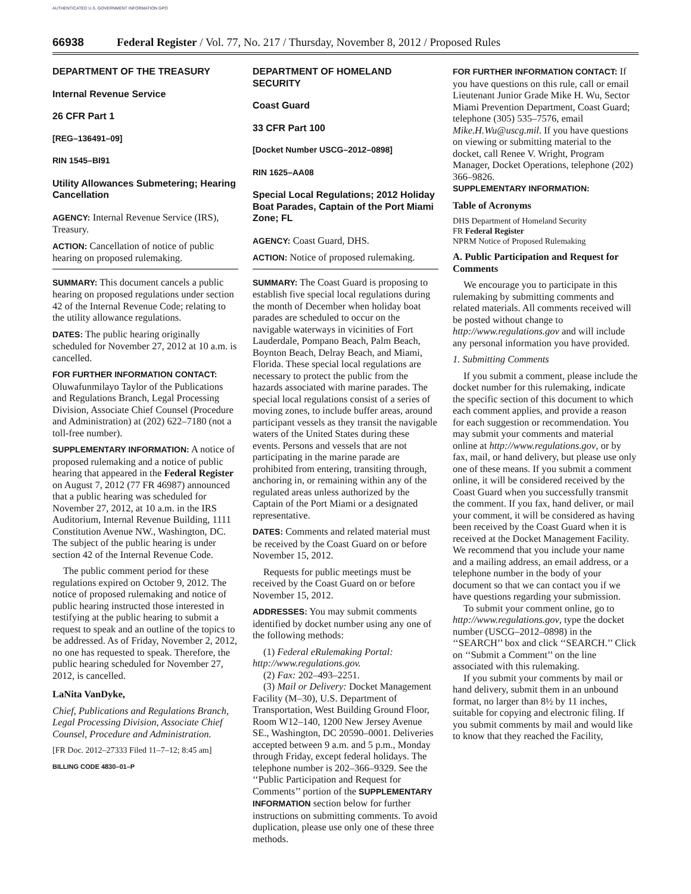AUTHENTICATED U.S. GOVERNMENT INFORMATION GPO
66938 Federal Register / Vol. 77, No. 217 / Thursday, November 8, 2012 / Proposed Rules
DEPARTMENT OF THE TREASURY
Internal Revenue Service
26 CFR Part 1
[REG–136491–09]
RIN 1545–BI91
Utility Allowances Submetering; Hearing Cancellation
AGENCY: Internal Revenue Service (IRS), Treasury.
ACTION: Cancellation of notice of public hearing on proposed rulemaking.
SUMMARY: This document cancels a public hearing on proposed regulations under section 42 of the Internal Revenue Code; relating to the utility allowance regulations.
DATES: The public hearing originally scheduled for November 27, 2012 at 10 a.m. is cancelled.
FOR FURTHER INFORMATION CONTACT: Oluwafunmilayo Taylor of the Publications and Regulations Branch, Legal Processing Division, Associate Chief Counsel (Procedure and Administration) at (202) 622–7180 (not a toll-free number).
SUPPLEMENTARY INFORMATION: A notice of proposed rulemaking and a notice of public hearing that appeared in the Federal Register on August 7, 2012 (77 FR 46987) announced that a public hearing was scheduled for November 27, 2012, at 10 a.m. in the IRS Auditorium, Internal Revenue Building, 1111 Constitution Avenue NW., Washington, DC. The subject of the public hearing is under section 42 of the Internal Revenue Code.
The public comment period for these regulations expired on October 9, 2012. The notice of proposed rulemaking and notice of public hearing instructed those interested in testifying at the public hearing to submit a request to speak and an outline of the topics to be addressed. As of Friday, November 2, 2012, no one has requested to speak. Therefore, the public hearing scheduled for November 27, 2012, is cancelled.
LaNita VanDyke,
Chief, Publications and Regulations Branch, Legal Processing Division, Associate Chief Counsel, Procedure and Administration.
[FR Doc. 2012–27333 Filed 11–7–12; 8:45 am]
BILLING CODE 4830–01–P
DEPARTMENT OF HOMELAND SECURITY
Coast Guard
33 CFR Part 100
[Docket Number USCG–2012–0898]
RIN 1625–AA08
Special Local Regulations; 2012 Holiday Boat Parades, Captain of the Port Miami Zone; FL
AGENCY: Coast Guard, DHS.
ACTION: Notice of proposed rulemaking.
SUMMARY: The Coast Guard is proposing to establish five special local regulations during the month of December when holiday boat parades are scheduled to occur on the navigable waterways in vicinities of Fort Lauderdale, Pompano Beach, Palm Beach, Boynton Beach, Delray Beach, and Miami, Florida. These special local regulations are necessary to protect the public from the hazards associated with marine parades. The special local regulations consist of a series of moving zones, to include buffer areas, around participant vessels as they transit the navigable waters of the United States during these events. Persons and vessels that are not participating in the marine parade are prohibited from entering, transiting through, anchoring in, or remaining within any of the regulated areas unless authorized by the Captain of the Port Miami or a designated representative.
DATES: Comments and related material must be received by the Coast Guard on or before November 15, 2012.
Requests for public meetings must be received by the Coast Guard on or before November 15, 2012.
ADDRESSES: You may submit comments identified by docket number using any one of the following methods:
(1) Federal eRulemaking Portal: http://www.regulations.gov.
(2) Fax: 202–493–2251.
(3) Mail or Delivery: Docket Management Facility (M–30), U.S. Department of Transportation, West Building Ground Floor, Room W12–140, 1200 New Jersey Avenue SE., Washington, DC 20590–0001. Deliveries accepted between 9 a.m. and 5 p.m., Monday through Friday, except federal holidays. The telephone number is 202–366–9329. See the ‘‘Public Participation and Request for Comments’’ portion of the SUPPLEMENTARY INFORMATION section below for further instructions on submitting comments. To avoid duplication, please use only one of these three methods.
FOR FURTHER INFORMATION CONTACT: If you have questions on this rule, call or email Lieutenant Junior Grade Mike H. Wu, Sector Miami Prevention Department, Coast Guard; telephone (305) 535–7576, email Mike.H.Wu@uscg.mil. If you have questions on viewing or submitting material to the docket, call Renee V. Wright, Program Manager, Docket Operations, telephone (202) 366–9826.
SUPPLEMENTARY INFORMATION:
Table of Acronyms
DHS Department of Homeland Security
FR Federal Register
NPRM Notice of Proposed Rulemaking
A. Public Participation and Request for Comments
We encourage you to participate in this rulemaking by submitting comments and related materials. All comments received will be posted without change to http://www.regulations.gov and will include any personal information you have provided.
1. Submitting Comments
If you submit a comment, please include the docket number for this rulemaking, indicate the specific section of this document to which each comment applies, and provide a reason for each suggestion or recommendation. You may submit your comments and material online at http://www.regulations.gov, or by fax, mail, or hand delivery, but please use only one of these means. If you submit a comment online, it will be considered received by the Coast Guard when you successfully transmit the comment. If you fax, hand deliver, or mail your comment, it will be considered as having been received by the Coast Guard when it is received at the Docket Management Facility. We recommend that you include your name and a mailing address, an email address, or a telephone number in the body of your document so that we can contact you if we have questions regarding your submission.
To submit your comment online, go to http://www.regulations.gov, type the docket number (USCG–2012–0898) in the ‘‘SEARCH’’ box and click ‘‘SEARCH.’’ Click on ‘‘Submit a Comment’’ on the line associated with this rulemaking.
If you submit your comments by mail or hand delivery, submit them in an unbound format, no larger than 8½ by 11 inches, suitable for copying and electronic filing. If you submit comments by mail and would like to know that they reached the Facility,